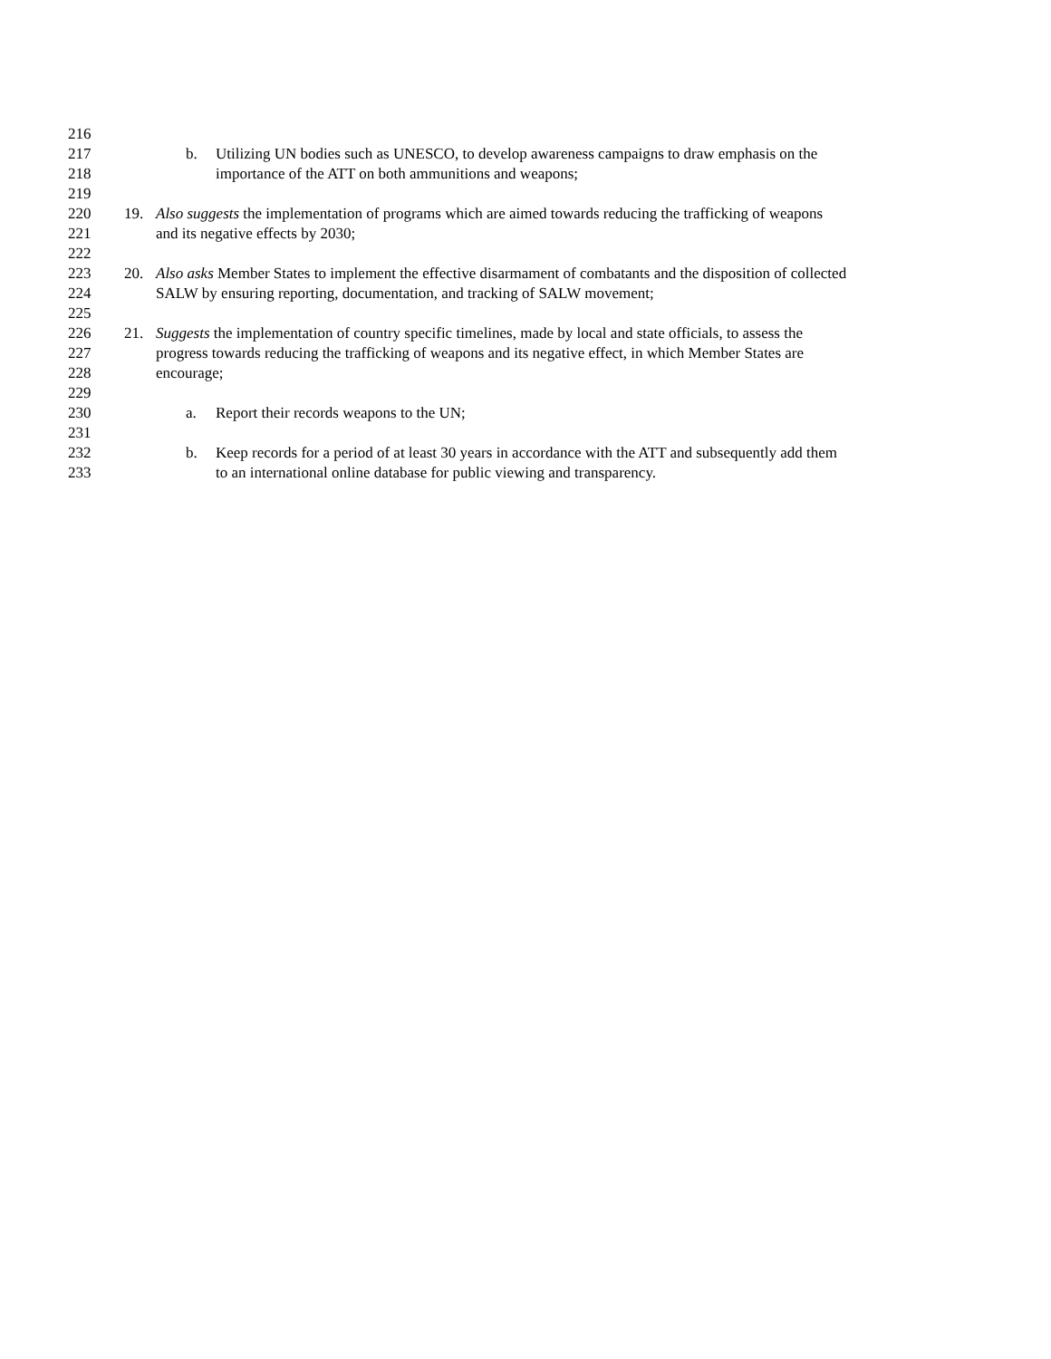216
217 b. Utilizing UN bodies such as UNESCO, to develop awareness campaigns to draw emphasis on the
218 importance of the ATT on both ammunitions and weapons;
219
220 19. Also suggests the implementation of programs which are aimed towards reducing the trafficking of weapons
221 and its negative effects by 2030;
222
223 20. Also asks Member States to implement the effective disarmament of combatants and the disposition of collected
224 SALW by ensuring reporting, documentation, and tracking of SALW movement;
225
226 21. Suggests the implementation of country specific timelines, made by local and state officials, to assess the
227 progress towards reducing the trafficking of weapons and its negative effect, in which Member States are
228 encourage;
229
230 a. Report their records weapons to the UN;
231
232 b. Keep records for a period of at least 30 years in accordance with the ATT and subsequently add them
233 to an international online database for public viewing and transparency.